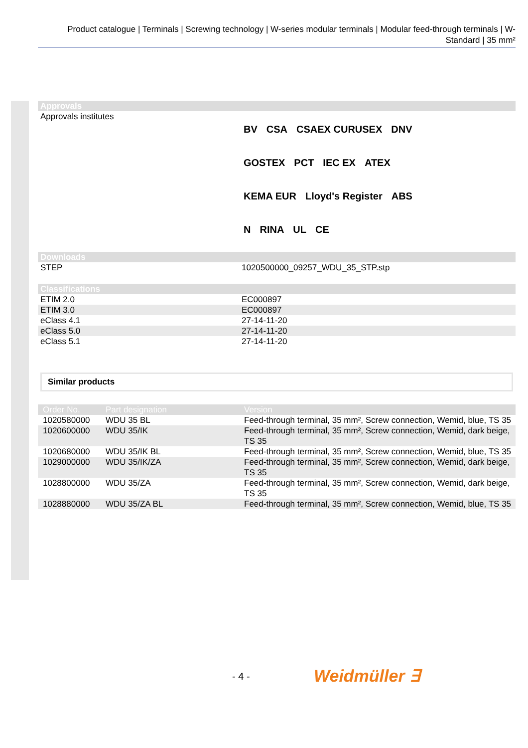Product catalogue | Terminals | Screwing technology | W-series modular terminals | Modular feed-through terminals | W-Standard | 35 mm²
| Approvals | |
| --- | --- |
| Approvals institutes | BV CSA CSAEX CURUSEX DNV GOSTEX PCT IEC EX ATEX KEMA EUR Lloyd's Register ABS N RINA UL CE |
| Downloads | |
| --- | --- |
| STEP | 1020500000_09257_WDU_35_STP.stp |
| Classifications | |
| --- | --- |
| ETIM 2.0 | EC000897 |
| ETIM 3.0 | EC000897 |
| eClass 4.1 | 27-14-11-20 |
| eClass 5.0 | 27-14-11-20 |
| eClass 5.1 | 27-14-11-20 |
Similar products
| Order No. | Part designation | Version |
| --- | --- | --- |
| 1020580000 | WDU 35 BL | Feed-through terminal, 35 mm², Screw connection, Wemid, blue, TS 35 |
| 1020600000 | WDU 35/IK | Feed-through terminal, 35 mm², Screw connection, Wemid, dark beige, TS 35 |
| 1020680000 | WDU 35/IK BL | Feed-through terminal, 35 mm², Screw connection, Wemid, blue, TS 35 |
| 1029000000 | WDU 35/IK/ZA | Feed-through terminal, 35 mm², Screw connection, Wemid, dark beige, TS 35 |
| 1028800000 | WDU 35/ZA | Feed-through terminal, 35 mm², Screw connection, Wemid, dark beige, TS 35 |
| 1028880000 | WDU 35/ZA BL | Feed-through terminal, 35 mm², Screw connection, Wemid, blue, TS 35 |
- 4 - Weidmüller ∃